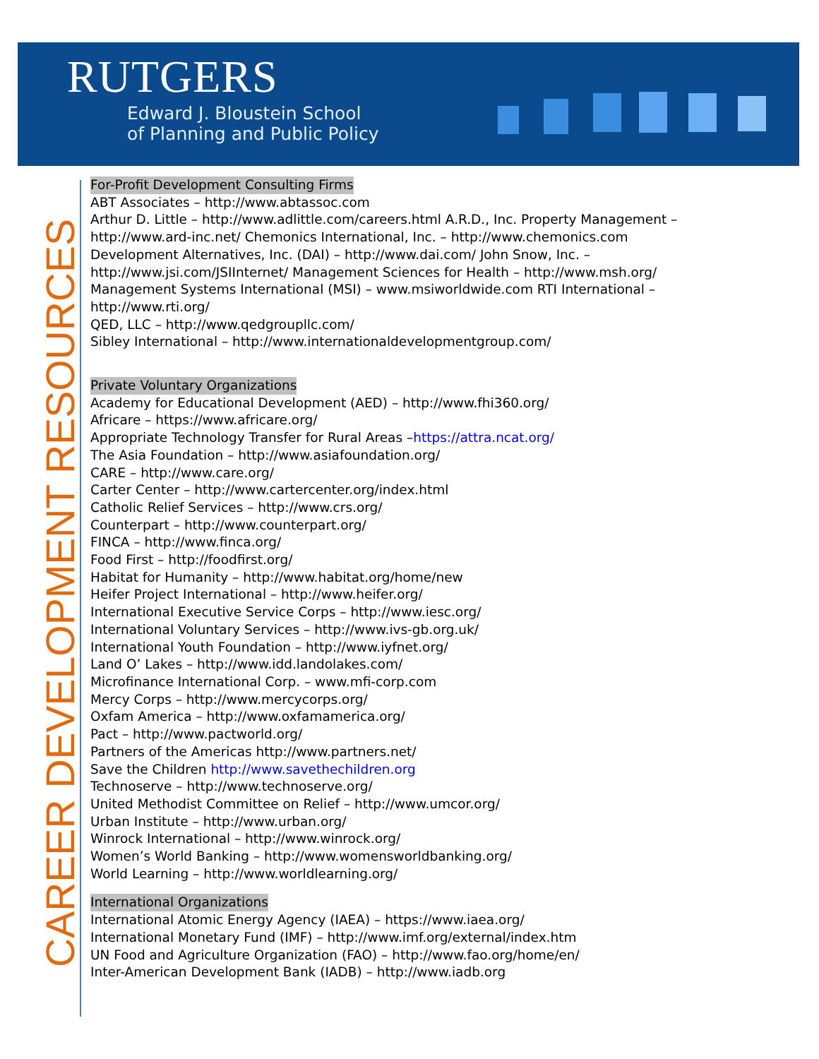RUTGERS
Edward J. Bloustein School
of Planning and Public Policy
CAREER DEVELOPMENT RESOURCES
For-Profit Development Consulting Firms
ABT Associates – http://www.abtassoc.com
Arthur D. Little – http://www.adlittle.com/careers.html A.R.D., Inc. Property Management –
http://www.ard-inc.net/ Chemonics International, Inc. – http://www.chemonics.com
Development Alternatives, Inc. (DAI) – http://www.dai.com/ John Snow, Inc. –
http://www.jsi.com/JSIInternet/ Management Sciences for Health – http://www.msh.org/
Management Systems International (MSI) – www.msiworldwide.com RTI International –
http://www.rti.org/
QED, LLC – http://www.qedgroupllc.com/
Sibley International – http://www.internationaldevelopmentgroup.com/
Private Voluntary Organizations
Academy for Educational Development (AED) – http://www.fhi360.org/
Africare – https://www.africare.org/
Appropriate Technology Transfer for Rural Areas –https://attra.ncat.org/
The Asia Foundation – http://www.asiafoundation.org/
CARE – http://www.care.org/
Carter Center – http://www.cartercenter.org/index.html
Catholic Relief Services – http://www.crs.org/
Counterpart – http://www.counterpart.org/
FINCA – http://www.finca.org/
Food First – http://foodfirst.org/
Habitat for Humanity – http://www.habitat.org/home/new
Heifer Project International – http://www.heifer.org/
International Executive Service Corps – http://www.iesc.org/
International Voluntary Services – http://www.ivs-gb.org.uk/
International Youth Foundation – http://www.iyfnet.org/
Land O’ Lakes – http://www.idd.landolakes.com/
Microfinance International Corp. – www.mfi-corp.com
Mercy Corps – http://www.mercycorps.org/
Oxfam America – http://www.oxfamamerica.org/
Pact – http://www.pactworld.org/
Partners of the Americas http://www.partners.net/
Save the Children http://www.savethechildren.org
Technoserve – http://www.technoserve.org/
United Methodist Committee on Relief – http://www.umcor.org/
Urban Institute – http://www.urban.org/
Winrock International – http://www.winrock.org/
Women’s World Banking – http://www.womensworldbanking.org/
World Learning – http://www.worldlearning.org/
International Organizations
International Atomic Energy Agency (IAEA) – https://www.iaea.org/
International Monetary Fund (IMF) – http://www.imf.org/external/index.htm
UN Food and Agriculture Organization (FAO) – http://www.fao.org/home/en/
Inter-American Development Bank (IADB) – http://www.iadb.org